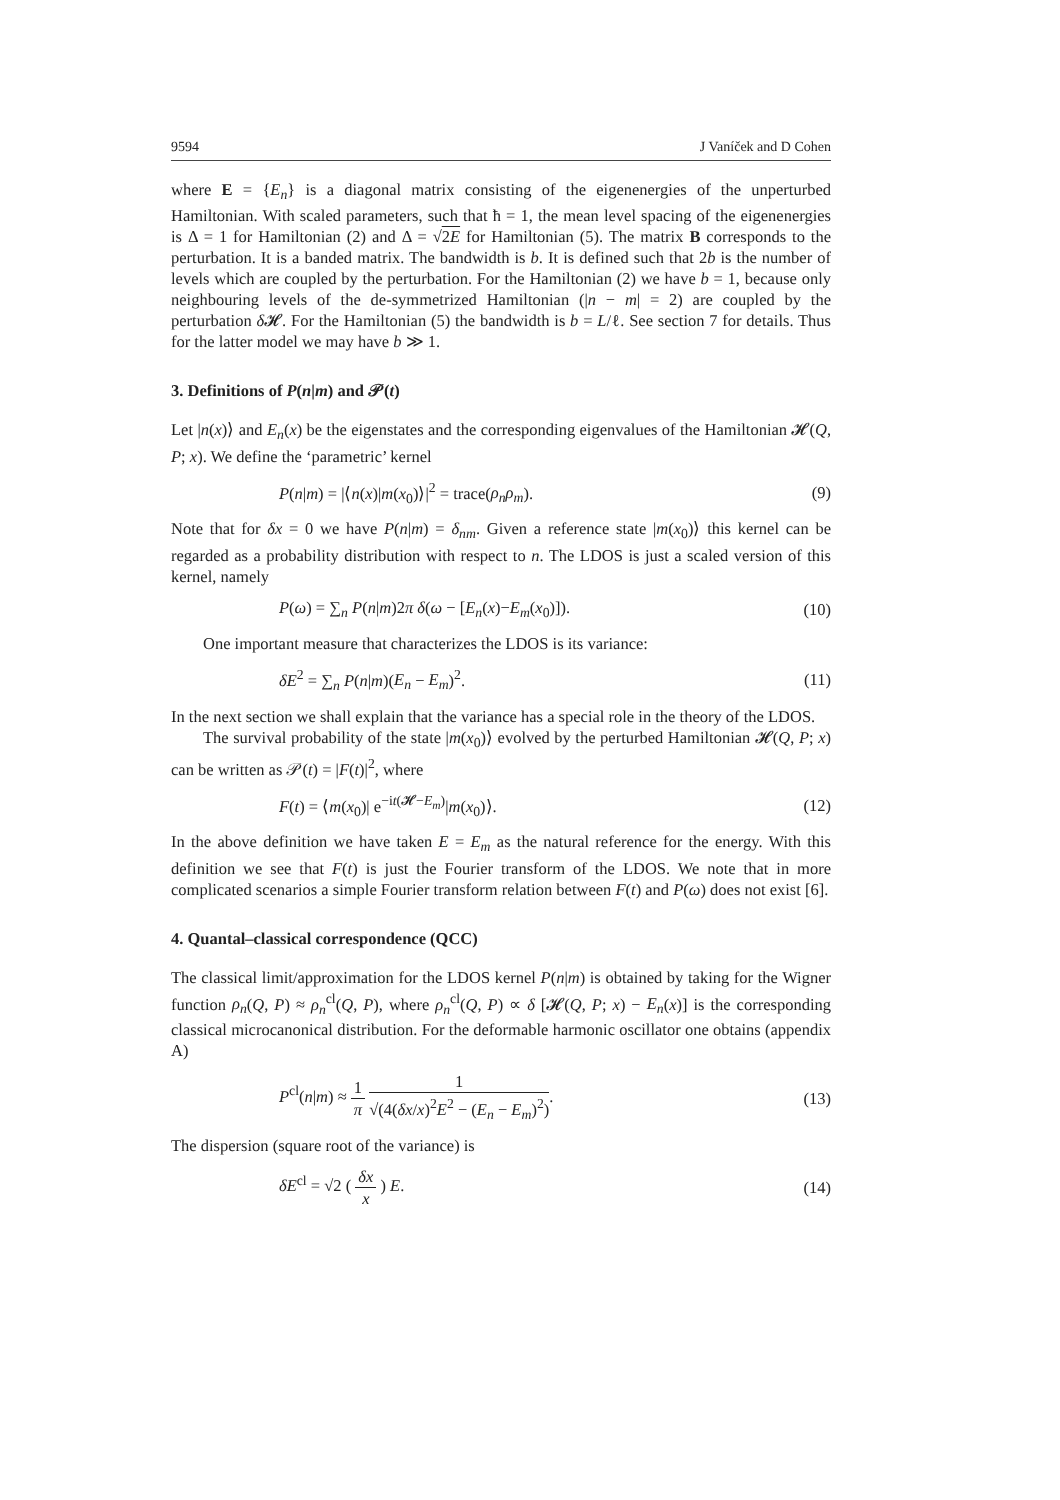9594 J Vaníček and D Cohen
where E = {E<sub>n</sub>} is a diagonal matrix consisting of the eigenenergies of the unperturbed Hamiltonian. With scaled parameters, such that ħ = 1, the mean level spacing of the eigenenergies is Δ = 1 for Hamiltonian (2) and Δ = √2E for Hamiltonian (5). The matrix B corresponds to the perturbation. It is a banded matrix. The bandwidth is b. It is defined such that 2b is the number of levels which are coupled by the perturbation. For the Hamiltonian (2) we have b = 1, because only neighbouring levels of the de-symmetrized Hamiltonian (|n − m| = 2) are coupled by the perturbation δ 𝓗. For the Hamiltonian (5) the bandwidth is b = L/ℓ. See section 7 for details. Thus for the latter model we may have b ≫ 1.
3. Definitions of P(n|m) and 𝒫(t)
Let |n(x)⟩ and E<sub>n</sub>(x) be the eigenstates and the corresponding eigenvalues of the Hamiltonian 𝓗(Q, P; x). We define the ‘parametric’ kernel
P(n|m) = |⟨n(x)|m(x<sub>0</sub>)⟩|<sup>2</sup> = trace(ρ<sub>n</sub>ρ<sub>m</sub>). (9)
Note that for δx = 0 we have P(n|m) = δ<sub>nm</sub>. Given a reference state |m(x<sub>0</sub>)⟩ this kernel can be regarded as a probability distribution with respect to n. The LDOS is just a scaled version of this kernel, namely
P(ω) = ∑<sub>n</sub> P(n|m)2π δ(ω − [E<sub>n</sub>(x)−E<sub>m</sub>(x<sub>0</sub>)]). (10)
One important measure that characterizes the LDOS is its variance:
δE<sup>2</sup> = ∑<sub>n</sub> P(n|m)(E<sub>n</sub> − E<sub>m</sub>)<sup>2</sup>. (11)
In the next section we shall explain that the variance has a special role in the theory of the LDOS.
The survival probability of the state |m(x<sub>0</sub>)⟩ evolved by the perturbed Hamiltonian 𝓗(Q, P; x) can be written as 𝒫(t) = |F(t)|<sup>2</sup>, where
F(t) = ⟨m(x<sub>0</sub>)| e<sup>−it(𝓗−E<sub>m</sub>)</sup>|m(x<sub>0</sub>)⟩. (12)
In the above definition we have taken E = E<sub>m</sub> as the natural reference for the energy. With this definition we see that F(t) is just the Fourier transform of the LDOS. We note that in more complicated scenarios a simple Fourier transform relation between F(t) and P(ω) does not exist [6].
4. Quantal–classical correspondence (QCC)
The classical limit/approximation for the LDOS kernel P(n|m) is obtained by taking for the Wigner function ρ<sub>n</sub>(Q, P) ≈ ρ<sub>n</sub><sup>cl</sup>(Q, P), where ρ<sub>n</sub><sup>cl</sup>(Q, P) ∝ δ [𝓗(Q, P; x) − E<sub>n</sub>(x)] is the corresponding classical microcanonical distribution. For the deformable harmonic oscillator one obtains (appendix A)
P<sup>cl</sup>(n|m) ≈ 1 π 1 √(4(δx/x)<sup>2</sup>E<sup>2</sup> − (E<sub>n</sub> − E<sub>m</sub>)<sup>2</sup>). (13)
The dispersion (square root of the variance) is
δE<sup>cl</sup> = √2 ( δx x ) E. (14)